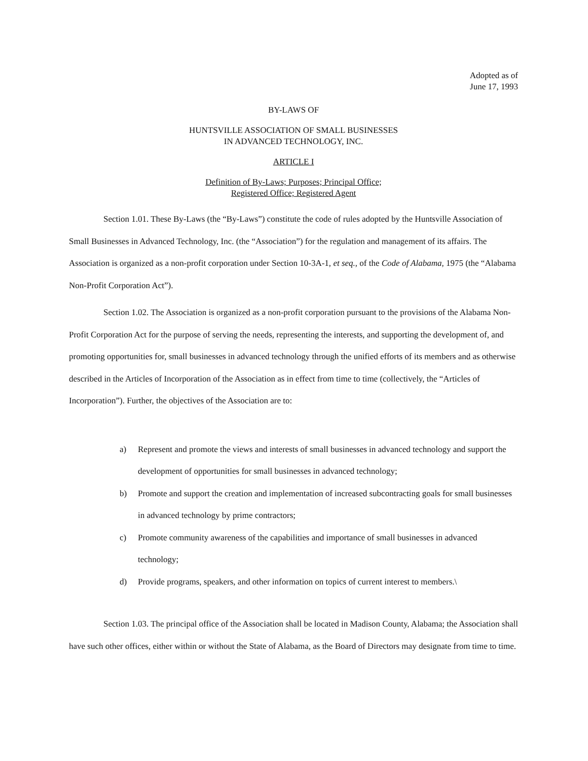Adopted as of
June 17, 1993
BY-LAWS OF
HUNTSVILLE ASSOCIATION OF SMALL BUSINESSES
IN ADVANCED TECHNOLOGY, INC.
ARTICLE I
Definition of By-Laws; Purposes; Principal Office;
Registered Office; Registered Agent
Section 1.01. These By-Laws (the “By-Laws”) constitute the code of rules adopted by the Huntsville Association of Small Businesses in Advanced Technology, Inc. (the “Association”) for the regulation and management of its affairs. The Association is organized as a non-profit corporation under Section 10-3A-1, et seq., of the Code of Alabama, 1975 (the “Alabama Non-Profit Corporation Act”).
Section 1.02. The Association is organized as a non-profit corporation pursuant to the provisions of the Alabama Non-Profit Corporation Act for the purpose of serving the needs, representing the interests, and supporting the development of, and promoting opportunities for, small businesses in advanced technology through the unified efforts of its members and as otherwise described in the Articles of Incorporation of the Association as in effect from time to time (collectively, the “Articles of Incorporation”). Further, the objectives of the Association are to:
a) Represent and promote the views and interests of small businesses in advanced technology and support the development of opportunities for small businesses in advanced technology;
b) Promote and support the creation and implementation of increased subcontracting goals for small businesses in advanced technology by prime contractors;
c) Promote community awareness of the capabilities and importance of small businesses in advanced technology;
d) Provide programs, speakers, and other information on topics of current interest to members.\
Section 1.03. The principal office of the Association shall be located in Madison County, Alabama; the Association shall have such other offices, either within or without the State of Alabama, as the Board of Directors may designate from time to time.